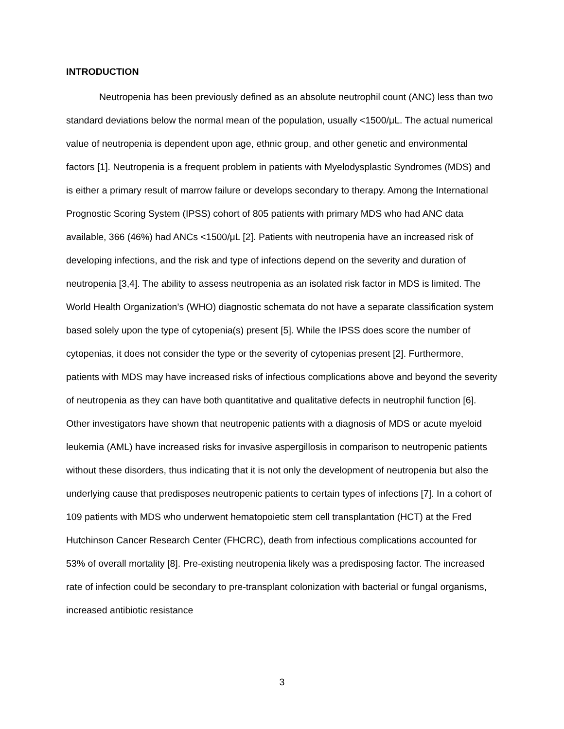INTRODUCTION
Neutropenia has been previously defined as an absolute neutrophil count (ANC) less than two standard deviations below the normal mean of the population, usually <1500/μL. The actual numerical value of neutropenia is dependent upon age, ethnic group, and other genetic and environmental factors [1]. Neutropenia is a frequent problem in patients with Myelodysplastic Syndromes (MDS) and is either a primary result of marrow failure or develops secondary to therapy. Among the International Prognostic Scoring System (IPSS) cohort of 805 patients with primary MDS who had ANC data available, 366 (46%) had ANCs <1500/μL [2]. Patients with neutropenia have an increased risk of developing infections, and the risk and type of infections depend on the severity and duration of neutropenia [3,4]. The ability to assess neutropenia as an isolated risk factor in MDS is limited. The World Health Organization’s (WHO) diagnostic schemata do not have a separate classification system based solely upon the type of cytopenia(s) present [5]. While the IPSS does score the number of cytopenias, it does not consider the type or the severity of cytopenias present [2]. Furthermore, patients with MDS may have increased risks of infectious complications above and beyond the severity of neutropenia as they can have both quantitative and qualitative defects in neutrophil function [6]. Other investigators have shown that neutropenic patients with a diagnosis of MDS or acute myeloid leukemia (AML) have increased risks for invasive aspergillosis in comparison to neutropenic patients without these disorders, thus indicating that it is not only the development of neutropenia but also the underlying cause that predisposes neutropenic patients to certain types of infections [7]. In a cohort of 109 patients with MDS who underwent hematopoietic stem cell transplantation (HCT) at the Fred Hutchinson Cancer Research Center (FHCRC), death from infectious complications accounted for 53% of overall mortality [8]. Pre-existing neutropenia likely was a predisposing factor. The increased rate of infection could be secondary to pre-transplant colonization with bacterial or fungal organisms, increased antibiotic resistance
3